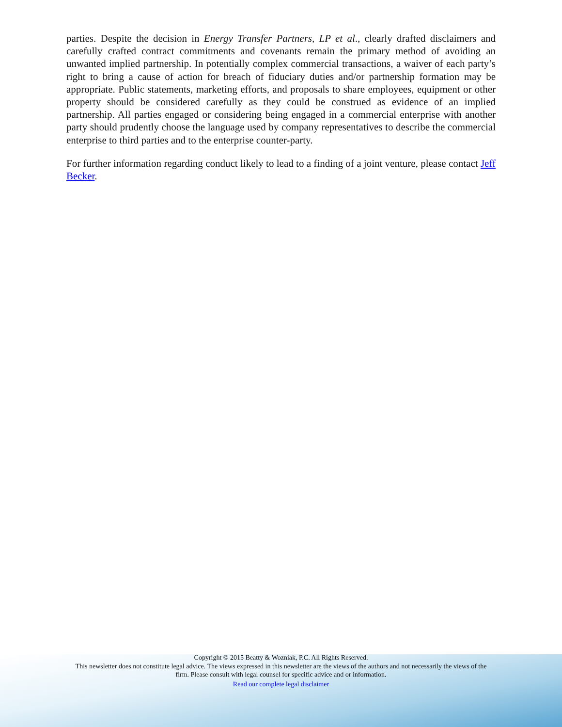parties. Despite the decision in Energy Transfer Partners, LP et al., clearly drafted disclaimers and carefully crafted contract commitments and covenants remain the primary method of avoiding an unwanted implied partnership. In potentially complex commercial transactions, a waiver of each party’s right to bring a cause of action for breach of fiduciary duties and/or partnership formation may be appropriate. Public statements, marketing efforts, and proposals to share employees, equipment or other property should be considered carefully as they could be construed as evidence of an implied partnership. All parties engaged or considering being engaged in a commercial enterprise with another party should prudently choose the language used by company representatives to describe the commercial enterprise to third parties and to the enterprise counter-party.
For further information regarding conduct likely to lead to a finding of a joint venture, please contact Jeff Becker.
Copyright © 2015 Beatty & Wozniak, P.C. All Rights Reserved.
This newsletter does not constitute legal advice. The views expressed in this newsletter are the views of the authors and not necessarily the views of the firm. Please consult with legal counsel for specific advice and or information.
Read our complete legal disclaimer